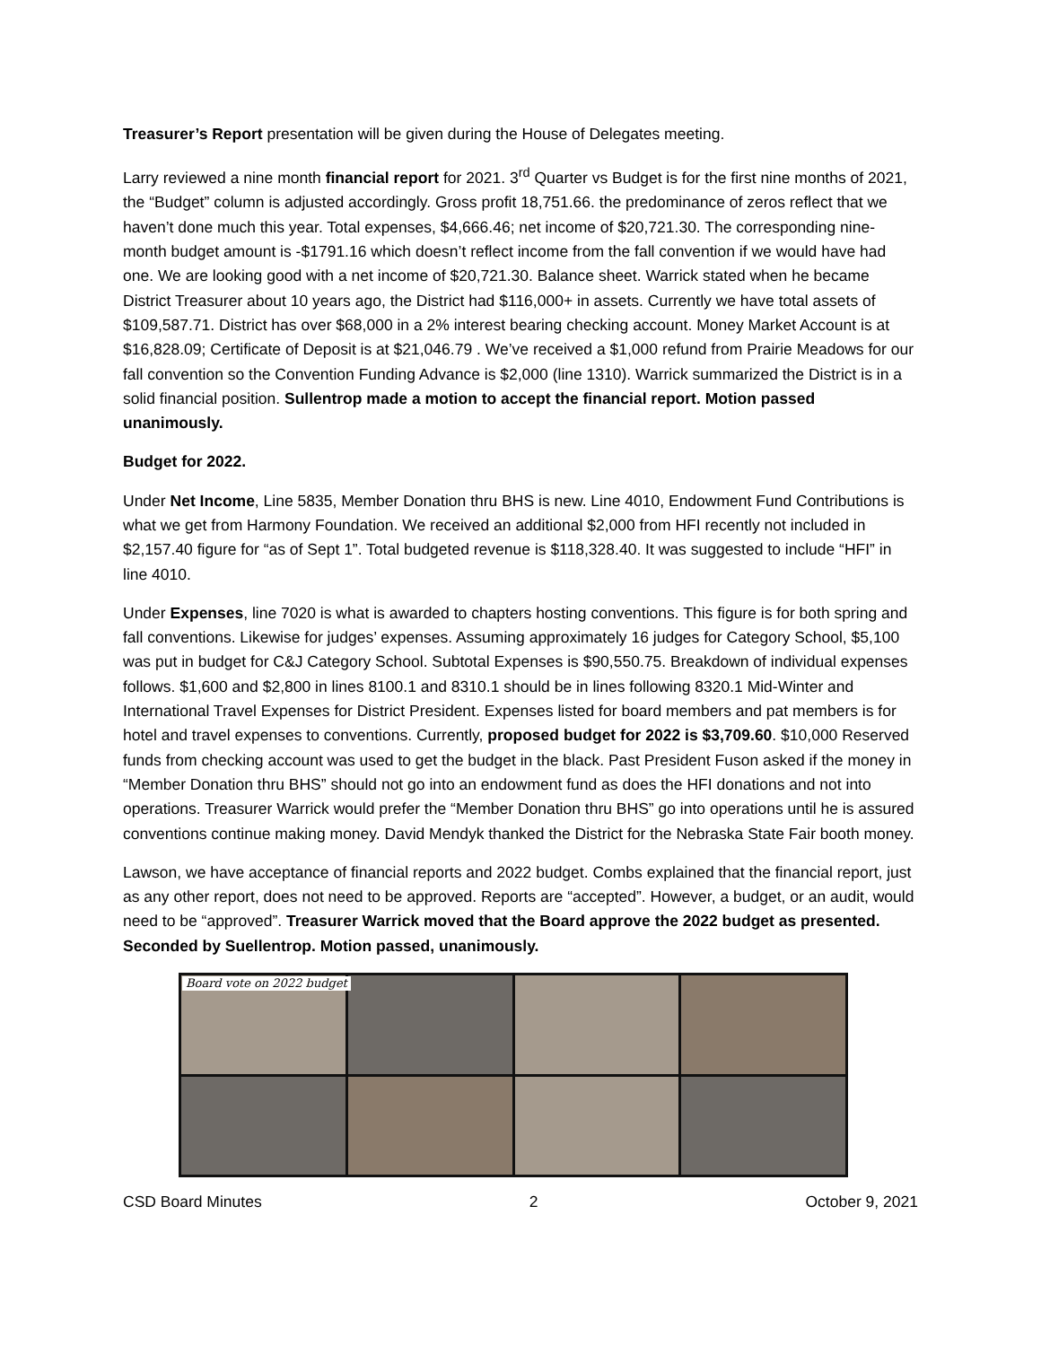Treasurer’s Report presentation will be given during the House of Delegates meeting.
Larry reviewed a nine month financial report for 2021. 3<sup>rd</sup> Quarter vs Budget is for the first nine months of 2021, the “Budget” column is adjusted accordingly. Gross profit 18,751.66. the predominance of zeros reflect that we haven’t done much this year. Total expenses, $4,666.46; net income of $20,721.30. The corresponding nine-month budget amount is -$1791.16 which doesn’t reflect income from the fall convention if we would have had one. We are looking good with a net income of $20,721.30. Balance sheet. Warrick stated when he became District Treasurer about 10 years ago, the District had $116,000+ in assets. Currently we have total assets of $109,587.71. District has over $68,000 in a 2% interest bearing checking account. Money Market Account is at $16,828.09; Certificate of Deposit is at $21,046.79 . We’ve received a $1,000 refund from Prairie Meadows for our fall convention so the Convention Funding Advance is $2,000 (line 1310). Warrick summarized the District is in a solid financial position. Sullentrop made a motion to accept the financial report. Motion passed unanimously.
Budget for 2022.
Under Net Income, Line 5835, Member Donation thru BHS is new. Line 4010, Endowment Fund Contributions is what we get from Harmony Foundation. We received an additional $2,000 from HFI recently not included in $2,157.40 figure for “as of Sept 1”. Total budgeted revenue is $118,328.40. It was suggested to include “HFI” in line 4010.
Under Expenses, line 7020 is what is awarded to chapters hosting conventions. This figure is for both spring and fall conventions. Likewise for judges’ expenses. Assuming approximately 16 judges for Category School, $5,100 was put in budget for C&J Category School. Subtotal Expenses is $90,550.75. Breakdown of individual expenses follows. $1,600 and $2,800 in lines 8100.1 and 8310.1 should be in lines following 8320.1 Mid-Winter and International Travel Expenses for District President. Expenses listed for board members and pat members is for hotel and travel expenses to conventions. Currently, proposed budget for 2022 is $3,709.60. $10,000 Reserved funds from checking account was used to get the budget in the black. Past President Fuson asked if the money in “Member Donation thru BHS” should not go into an endowment fund as does the HFI donations and not into operations. Treasurer Warrick would prefer the “Member Donation thru BHS” go into operations until he is assured conventions continue making money. David Mendyk thanked the District for the Nebraska State Fair booth money.
Lawson, we have acceptance of financial reports and 2022 budget. Combs explained that the financial report, just as any other report, does not need to be approved. Reports are “accepted”. However, a budget, or an audit, would need to be “approved”. Treasurer Warrick moved that the Board approve the 2022 budget as presented. Seconded by Suellentrop. Motion passed, unanimously.
Board vote on 2022 budget
CSD Board Minutes 2 October 9, 2021